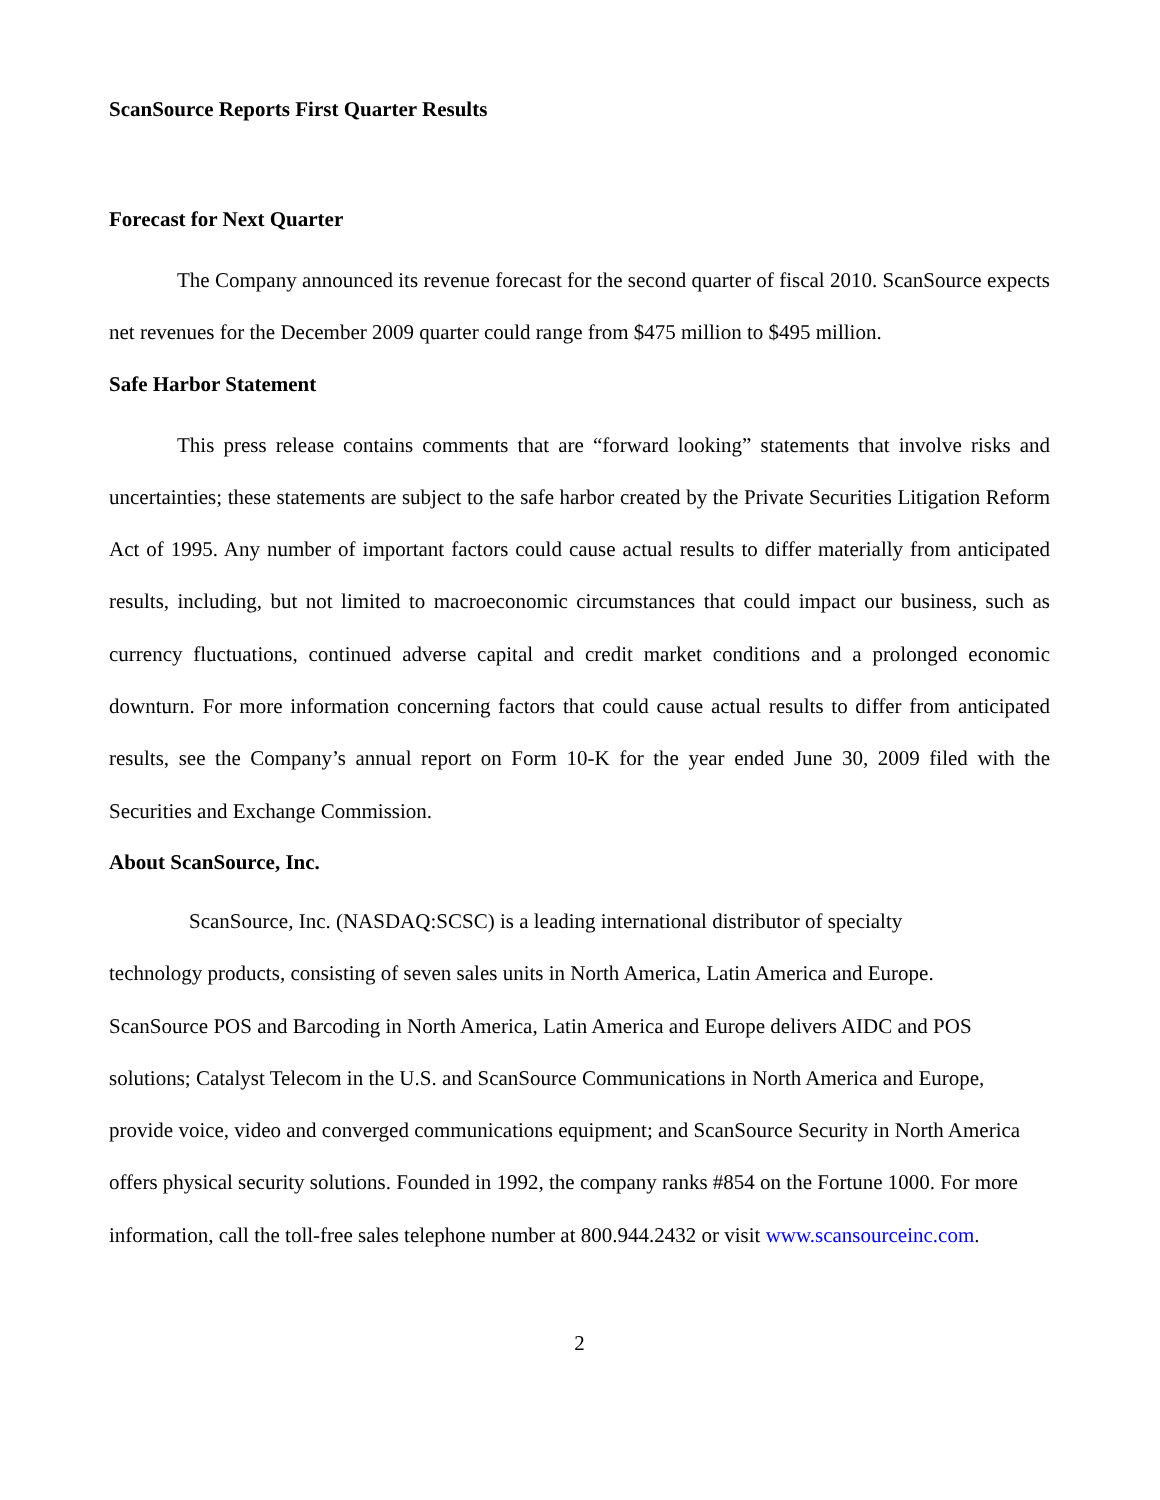ScanSource Reports First Quarter Results
Forecast for Next Quarter
The Company announced its revenue forecast for the second quarter of fiscal 2010. ScanSource expects net revenues for the December 2009 quarter could range from $475 million to $495 million.
Safe Harbor Statement
This press release contains comments that are “forward looking” statements that involve risks and uncertainties; these statements are subject to the safe harbor created by the Private Securities Litigation Reform Act of 1995. Any number of important factors could cause actual results to differ materially from anticipated results, including, but not limited to macroeconomic circumstances that could impact our business, such as currency fluctuations, continued adverse capital and credit market conditions and a prolonged economic downturn. For more information concerning factors that could cause actual results to differ from anticipated results, see the Company’s annual report on Form 10-K for the year ended June 30, 2009 filed with the Securities and Exchange Commission.
About ScanSource, Inc.
ScanSource, Inc. (NASDAQ:SCSC) is a leading international distributor of specialty
technology products, consisting of seven sales units in North America, Latin America and Europe.
ScanSource POS and Barcoding in North America, Latin America and Europe delivers AIDC and POS solutions; Catalyst Telecom in the U.S. and ScanSource Communications in North America and Europe, provide voice, video and converged communications equipment; and ScanSource Security in North America offers physical security solutions. Founded in 1992, the company ranks #854 on the Fortune 1000. For more information, call the toll-free sales telephone number at 800.944.2432 or visit www.scansourceinc.com.
2